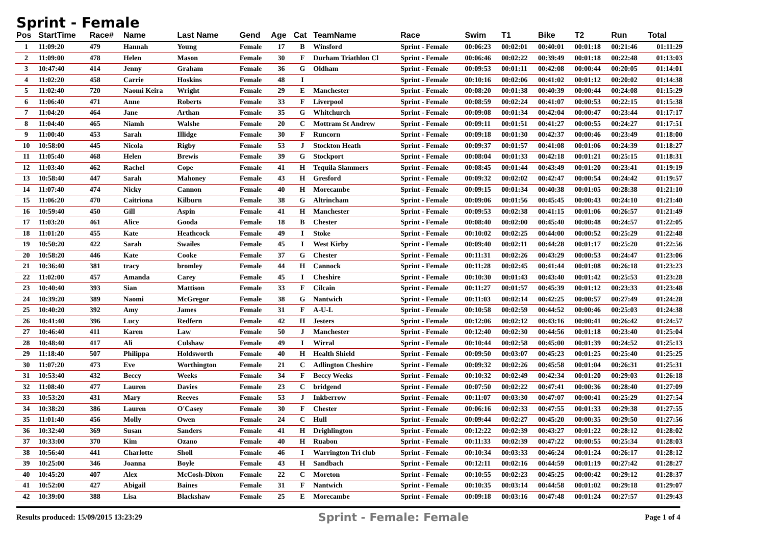Sprint - Female
| Pos | StartTime | Race# | Name | Last Name | Gend | Age | Cat | TeamName | Race | Swim | T1 | Bike | T2 | Run | Total |
| --- | --- | --- | --- | --- | --- | --- | --- | --- | --- | --- | --- | --- | --- | --- | --- |
| 1 | 11:09:20 | 479 | Hannah | Young | Female | 17 | B | Winsford | Sprint - Female | 00:06:23 | 00:02:01 | 00:40:01 | 00:01:18 | 00:21:46 | 01:11:29 |
| 2 | 11:09:00 | 478 | Helen | Mason | Female | 30 | F | Durham Triathlon Cl | Sprint - Female | 00:06:46 | 00:02:22 | 00:39:49 | 00:01:18 | 00:22:48 | 01:13:03 |
| 3 | 10:47:40 | 414 | Jenny | Graham | Female | 36 | G | Oldham | Sprint - Female | 00:09:53 | 00:01:11 | 00:42:08 | 00:00:44 | 00:20:05 | 01:14:01 |
| 4 | 11:02:20 | 458 | Carrie | Hoskins | Female | 48 | I | | Sprint - Female | 00:10:16 | 00:02:06 | 00:41:02 | 00:01:12 | 00:20:02 | 01:14:38 |
| 5 | 11:02:40 | 720 | Naomi Keira | Wright | Female | 29 | E | Manchester | Sprint - Female | 00:08:20 | 00:01:38 | 00:40:39 | 00:00:44 | 00:24:08 | 01:15:29 |
| 6 | 11:06:40 | 471 | Anne | Roberts | Female | 33 | F | Liverpool | Sprint - Female | 00:08:59 | 00:02:24 | 00:41:07 | 00:00:53 | 00:22:15 | 01:15:38 |
| 7 | 11:04:20 | 464 | Jane | Arthan | Female | 35 | G | Whitchurch | Sprint - Female | 00:09:08 | 00:01:34 | 00:42:04 | 00:00:47 | 00:23:44 | 01:17:17 |
| 8 | 11:04:40 | 465 | Niamh | Walshe | Female | 20 | C | Mottram St Andrew | Sprint - Female | 00:09:11 | 00:01:51 | 00:41:27 | 00:00:55 | 00:24:27 | 01:17:51 |
| 9 | 11:00:40 | 453 | Sarah | Illidge | Female | 30 | F | Runcorn | Sprint - Female | 00:09:18 | 00:01:30 | 00:42:37 | 00:00:46 | 00:23:49 | 01:18:00 |
| 10 | 10:58:00 | 445 | Nicola | Rigby | Female | 53 | J | Stockton Heath | Sprint - Female | 00:09:37 | 00:01:57 | 00:41:08 | 00:01:06 | 00:24:39 | 01:18:27 |
| 11 | 11:05:40 | 468 | Helen | Brewis | Female | 39 | G | Stockport | Sprint - Female | 00:08:04 | 00:01:33 | 00:42:18 | 00:01:21 | 00:25:15 | 01:18:31 |
| 12 | 11:03:40 | 462 | Rachel | Cope | Female | 41 | H | Tequila Slammers | Sprint - Female | 00:08:45 | 00:01:44 | 00:43:49 | 00:01:20 | 00:23:41 | 01:19:19 |
| 13 | 10:58:40 | 447 | Sarah | Mahoney | Female | 43 | H | Gresford | Sprint - Female | 00:09:32 | 00:02:02 | 00:42:47 | 00:00:54 | 00:24:42 | 01:19:57 |
| 14 | 11:07:40 | 474 | Nicky | Cannon | Female | 40 | H | Morecambe | Sprint - Female | 00:09:15 | 00:01:34 | 00:40:38 | 00:01:05 | 00:28:38 | 01:21:10 |
| 15 | 11:06:20 | 470 | Caitriona | Kilburn | Female | 38 | G | Altrincham | Sprint - Female | 00:09:06 | 00:01:56 | 00:45:45 | 00:00:43 | 00:24:10 | 01:21:40 |
| 16 | 10:59:40 | 450 | Gill | Aspin | Female | 41 | H | Manchester | Sprint - Female | 00:09:53 | 00:02:38 | 00:41:15 | 00:01:06 | 00:26:57 | 01:21:49 |
| 17 | 11:03:20 | 461 | Alice | Gooda | Female | 18 | B | Chester | Sprint - Female | 00:08:40 | 00:02:00 | 00:45:40 | 00:00:48 | 00:24:57 | 01:22:05 |
| 18 | 11:01:20 | 455 | Kate | Heathcock | Female | 49 | I | Stoke | Sprint - Female | 00:10:02 | 00:02:25 | 00:44:00 | 00:00:52 | 00:25:29 | 01:22:48 |
| 19 | 10:50:20 | 422 | Sarah | Swailes | Female | 45 | I | West Kirby | Sprint - Female | 00:09:40 | 00:02:11 | 00:44:28 | 00:01:17 | 00:25:20 | 01:22:56 |
| 20 | 10:58:20 | 446 | Kate | Cooke | Female | 37 | G | Chester | Sprint - Female | 00:11:31 | 00:02:26 | 00:43:29 | 00:00:53 | 00:24:47 | 01:23:06 |
| 21 | 10:36:40 | 381 | tracy | bromley | Female | 44 | H | Cannock | Sprint - Female | 00:11:28 | 00:02:45 | 00:41:44 | 00:01:08 | 00:26:18 | 01:23:23 |
| 22 | 11:02:00 | 457 | Amanda | Carey | Female | 45 | I | Cheshire | Sprint - Female | 00:10:30 | 00:01:43 | 00:43:40 | 00:01:42 | 00:25:53 | 01:23:28 |
| 23 | 10:40:40 | 393 | Sian | Mattison | Female | 33 | F | Cilcain | Sprint - Female | 00:11:27 | 00:01:57 | 00:45:39 | 00:01:12 | 00:23:33 | 01:23:48 |
| 24 | 10:39:20 | 389 | Naomi | McGregor | Female | 38 | G | Nantwich | Sprint - Female | 00:11:03 | 00:02:14 | 00:42:25 | 00:00:57 | 00:27:49 | 01:24:28 |
| 25 | 10:40:20 | 392 | Amy | James | Female | 31 | F | A-U-L | Sprint - Female | 00:10:58 | 00:02:59 | 00:44:52 | 00:00:46 | 00:25:03 | 01:24:38 |
| 26 | 10:41:40 | 396 | Lucy | Redfern | Female | 42 | H | Jesters | Sprint - Female | 00:12:06 | 00:02:12 | 00:43:16 | 00:00:41 | 00:26:42 | 01:24:57 |
| 27 | 10:46:40 | 411 | Karen | Law | Female | 50 | J | Manchester | Sprint - Female | 00:12:40 | 00:02:30 | 00:44:56 | 00:01:18 | 00:23:40 | 01:25:04 |
| 28 | 10:48:40 | 417 | Ali | Culshaw | Female | 49 | I | Wirral | Sprint - Female | 00:10:44 | 00:02:58 | 00:45:00 | 00:01:39 | 00:24:52 | 01:25:13 |
| 29 | 11:18:40 | 507 | Philippa | Holdsworth | Female | 40 | H | Health Shield | Sprint - Female | 00:09:50 | 00:03:07 | 00:45:23 | 00:01:25 | 00:25:40 | 01:25:25 |
| 30 | 11:07:20 | 473 | Eve | Worthington | Female | 21 | C | Adlington Cheshire | Sprint - Female | 00:09:32 | 00:02:26 | 00:45:58 | 00:01:04 | 00:26:31 | 01:25:31 |
| 31 | 10:53:40 | 432 | Beccy | Weeks | Female | 34 | F | Beccy Weeks | Sprint - Female | 00:10:32 | 00:02:49 | 00:42:34 | 00:01:20 | 00:29:03 | 01:26:18 |
| 32 | 11:08:40 | 477 | Lauren | Davies | Female | 23 | C | bridgend | Sprint - Female | 00:07:50 | 00:02:22 | 00:47:41 | 00:00:36 | 00:28:40 | 01:27:09 |
| 33 | 10:53:20 | 431 | Mary | Reeves | Female | 53 | J | Inkberrow | Sprint - Female | 00:11:07 | 00:03:30 | 00:47:07 | 00:00:41 | 00:25:29 | 01:27:54 |
| 34 | 10:38:20 | 386 | Lauren | O'Casey | Female | 30 | F | Chester | Sprint - Female | 00:06:16 | 00:02:33 | 00:47:55 | 00:01:33 | 00:29:38 | 01:27:55 |
| 35 | 11:01:40 | 456 | Molly | Owen | Female | 24 | C | Hull | Sprint - Female | 00:09:44 | 00:02:27 | 00:45:20 | 00:00:35 | 00:29:50 | 01:27:56 |
| 36 | 10:32:40 | 369 | Susan | Sanders | Female | 41 | H | Drighlington | Sprint - Female | 00:12:22 | 00:02:39 | 00:43:27 | 00:01:22 | 00:28:12 | 01:28:02 |
| 37 | 10:33:00 | 370 | Kim | Ozano | Female | 40 | H | Ruabon | Sprint - Female | 00:11:33 | 00:02:39 | 00:47:22 | 00:00:55 | 00:25:34 | 01:28:03 |
| 38 | 10:56:40 | 441 | Charlotte | Sholl | Female | 46 | I | Warrington Tri club | Sprint - Female | 00:10:34 | 00:03:33 | 00:46:24 | 00:01:24 | 00:26:17 | 01:28:12 |
| 39 | 10:25:00 | 346 | Joanna | Boyle | Female | 43 | H | Sandbach | Sprint - Female | 00:12:11 | 00:02:16 | 00:44:59 | 00:01:19 | 00:27:42 | 01:28:27 |
| 40 | 10:45:20 | 407 | Alex | McCosh-Dixon | Female | 22 | C | Moreton | Sprint - Female | 00:10:55 | 00:02:23 | 00:45:25 | 00:00:42 | 00:29:12 | 01:28:37 |
| 41 | 10:52:00 | 427 | Abigail | Baines | Female | 31 | F | Nantwich | Sprint - Female | 00:10:35 | 00:03:14 | 00:44:58 | 00:01:02 | 00:29:18 | 01:29:07 |
| 42 | 10:39:00 | 388 | Lisa | Blackshaw | Female | 25 | E | Morecambe | Sprint - Female | 00:09:18 | 00:03:16 | 00:47:48 | 00:01:24 | 00:27:57 | 01:29:43 |
Results produced: 15/09/2015 13:23:29 Sprint - Female: Female Page 1 of 4